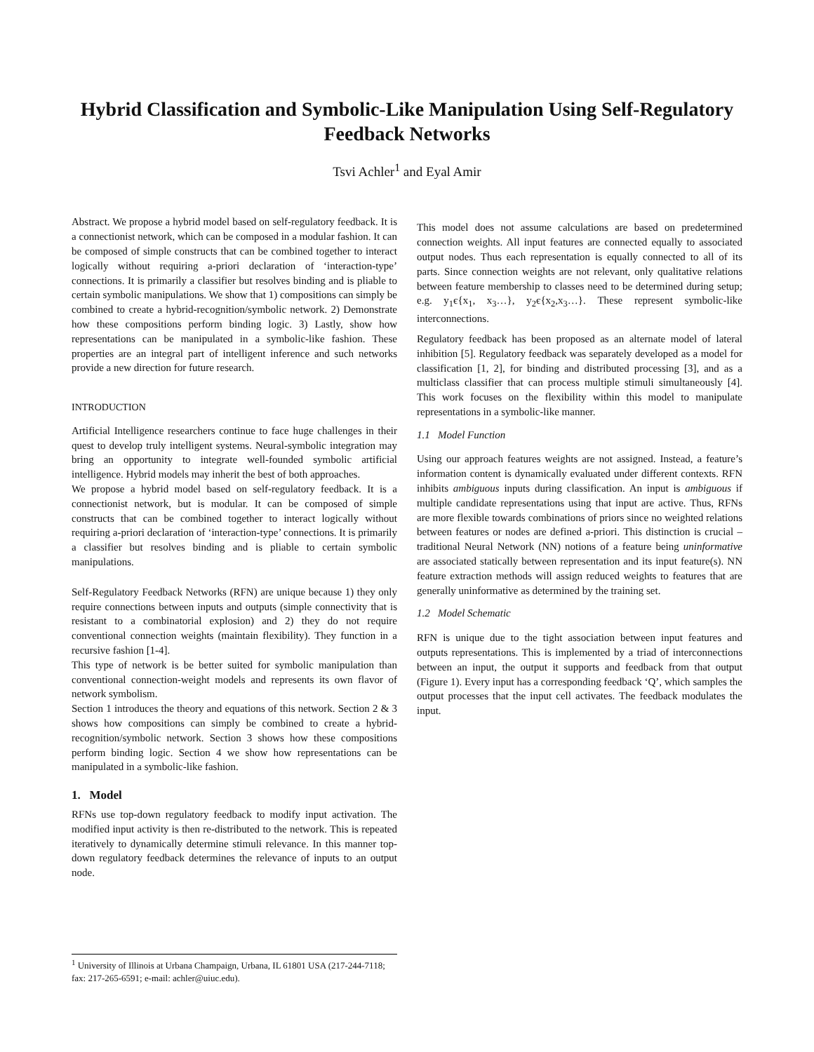Hybrid Classification and Symbolic-Like Manipulation Using Self-Regulatory Feedback Networks
Tsvi Achler<sup>1</sup> and Eyal Amir
Abstract. We propose a hybrid model based on self-regulatory feedback. It is a connectionist network, which can be composed in a modular fashion. It can be composed of simple constructs that can be combined together to interact logically without requiring a-priori declaration of ‘interaction-type’ connections. It is primarily a classifier but resolves binding and is pliable to certain symbolic manipulations. We show that 1) compositions can simply be combined to create a hybrid-recognition/symbolic network. 2) Demonstrate how these compositions perform binding logic. 3) Lastly, show how representations can be manipulated in a symbolic-like fashion. These properties are an integral part of intelligent inference and such networks provide a new direction for future research.
INTRODUCTION
Artificial Intelligence researchers continue to face huge challenges in their quest to develop truly intelligent systems. Neural-symbolic integration may bring an opportunity to integrate well-founded symbolic artificial intelligence. Hybrid models may inherit the best of both approaches.
We propose a hybrid model based on self-regulatory feedback. It is a connectionist network, but is modular. It can be composed of simple constructs that can be combined together to interact logically without requiring a-priori declaration of ‘interaction-type’ connections. It is primarily a classifier but resolves binding and is pliable to certain symbolic manipulations.
Self-Regulatory Feedback Networks (RFN) are unique because 1) they only require connections between inputs and outputs (simple connectivity that is resistant to a combinatorial explosion) and 2) they do not require conventional connection weights (maintain flexibility). They function in a recursive fashion [1-4].
This type of network is be better suited for symbolic manipulation than conventional connection-weight models and represents its own flavor of network symbolism.
Section 1 introduces the theory and equations of this network. Section 2 & 3 shows how compositions can simply be combined to create a hybrid-recognition/symbolic network. Section 3 shows how these compositions perform binding logic. Section 4 we show how representations can be manipulated in a symbolic-like fashion.
1. Model
RFNs use top-down regulatory feedback to modify input activation. The modified input activity is then re-distributed to the network. This is repeated iteratively to dynamically determine stimuli relevance. In this manner top-down regulatory feedback determines the relevance of inputs to an output node.
This model does not assume calculations are based on predetermined connection weights. All input features are connected equally to associated output nodes. Thus each representation is equally connected to all of its parts. Since connection weights are not relevant, only qualitative relations between feature membership to classes need to be determined during setup; e.g. y<sub>1</sub>є{x<sub>1</sub>, x<sub>3</sub>…}, y<sub>2</sub>є{x<sub>2</sub>,x<sub>3</sub>…}. These represent symbolic-like interconnections.
Regulatory feedback has been proposed as an alternate model of lateral inhibition [5]. Regulatory feedback was separately developed as a model for classification [1, 2], for binding and distributed processing [3], and as a multiclass classifier that can process multiple stimuli simultaneously [4]. This work focuses on the flexibility within this model to manipulate representations in a symbolic-like manner.
1.1 Model Function
Using our approach features weights are not assigned. Instead, a feature’s information content is dynamically evaluated under different contexts. RFN inhibits ambiguous inputs during classification. An input is ambiguous if multiple candidate representations using that input are active. Thus, RFNs are more flexible towards combinations of priors since no weighted relations between features or nodes are defined a-priori. This distinction is crucial – traditional Neural Network (NN) notions of a feature being uninformative are associated statically between representation and its input feature(s). NN feature extraction methods will assign reduced weights to features that are generally uninformative as determined by the training set.
1.2 Model Schematic
RFN is unique due to the tight association between input features and outputs representations. This is implemented by a triad of interconnections between an input, the output it supports and feedback from that output (Figure 1). Every input has a corresponding feedback ‘Q’, which samples the output processes that the input cell activates. The feedback modulates the input.
<sup>1</sup> University of Illinois at Urbana Champaign, Urbana, IL 61801 USA (217-244-7118; fax: 217-265-6591; e-mail: achler@uiuc.edu).